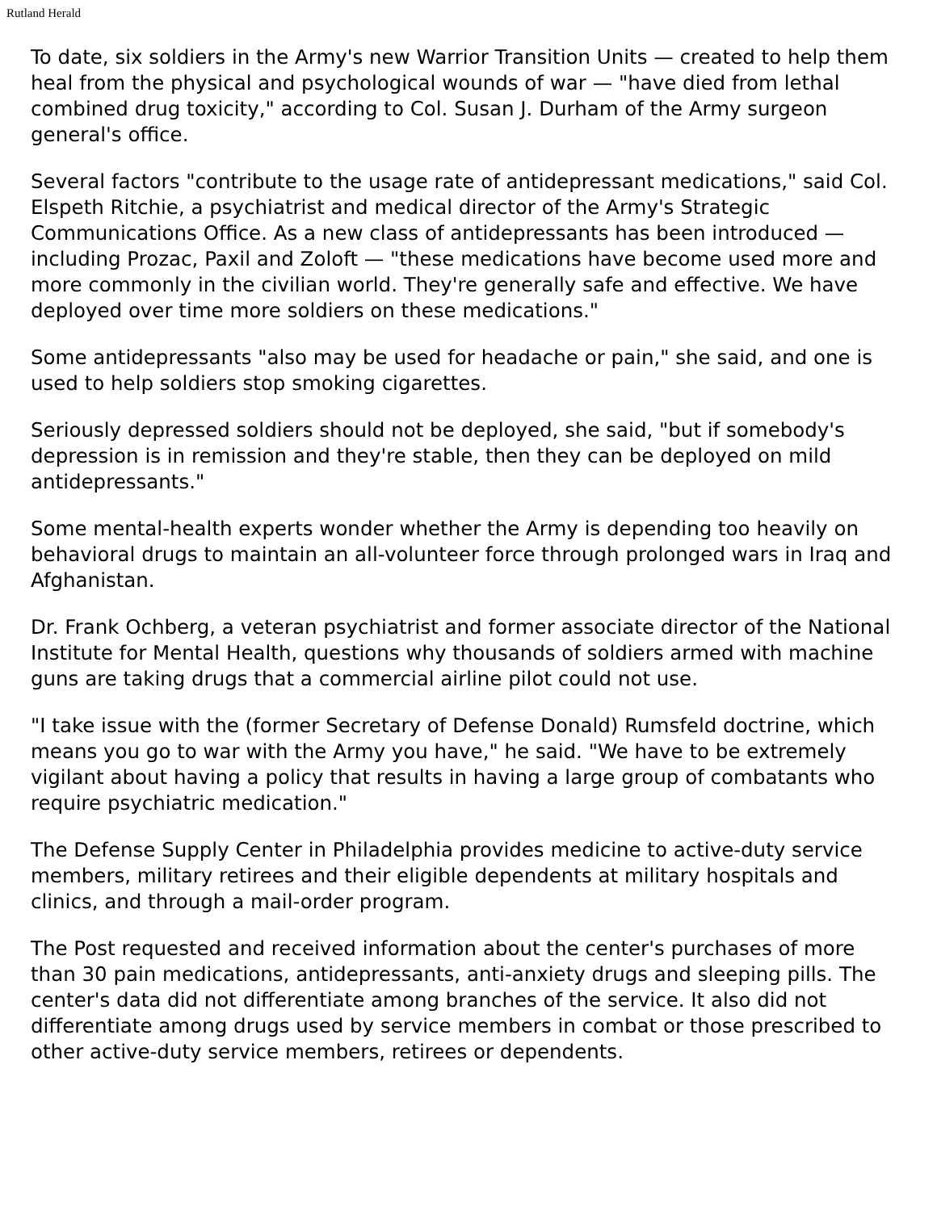Rutland Herald
To date, six soldiers in the Army's new Warrior Transition Units — created to help them heal from the physical and psychological wounds of war — "have died from lethal combined drug toxicity," according to Col. Susan J. Durham of the Army surgeon general's office.
Several factors "contribute to the usage rate of antidepressant medications," said Col. Elspeth Ritchie, a psychiatrist and medical director of the Army's Strategic Communications Office. As a new class of antidepressants has been introduced — including Prozac, Paxil and Zoloft — "these medications have become used more and more commonly in the civilian world. They're generally safe and effective. We have deployed over time more soldiers on these medications."
Some antidepressants "also may be used for headache or pain," she said, and one is used to help soldiers stop smoking cigarettes.
Seriously depressed soldiers should not be deployed, she said, "but if somebody's depression is in remission and they're stable, then they can be deployed on mild antidepressants."
Some mental-health experts wonder whether the Army is depending too heavily on behavioral drugs to maintain an all-volunteer force through prolonged wars in Iraq and Afghanistan.
Dr. Frank Ochberg, a veteran psychiatrist and former associate director of the National Institute for Mental Health, questions why thousands of soldiers armed with machine guns are taking drugs that a commercial airline pilot could not use.
"I take issue with the (former Secretary of Defense Donald) Rumsfeld doctrine, which means you go to war with the Army you have," he said. "We have to be extremely vigilant about having a policy that results in having a large group of combatants who require psychiatric medication."
The Defense Supply Center in Philadelphia provides medicine to active-duty service members, military retirees and their eligible dependents at military hospitals and clinics, and through a mail-order program.
The Post requested and received information about the center's purchases of more than 30 pain medications, antidepressants, anti-anxiety drugs and sleeping pills. The center's data did not differentiate among branches of the service. It also did not differentiate among drugs used by service members in combat or those prescribed to other active-duty service members, retirees or dependents.